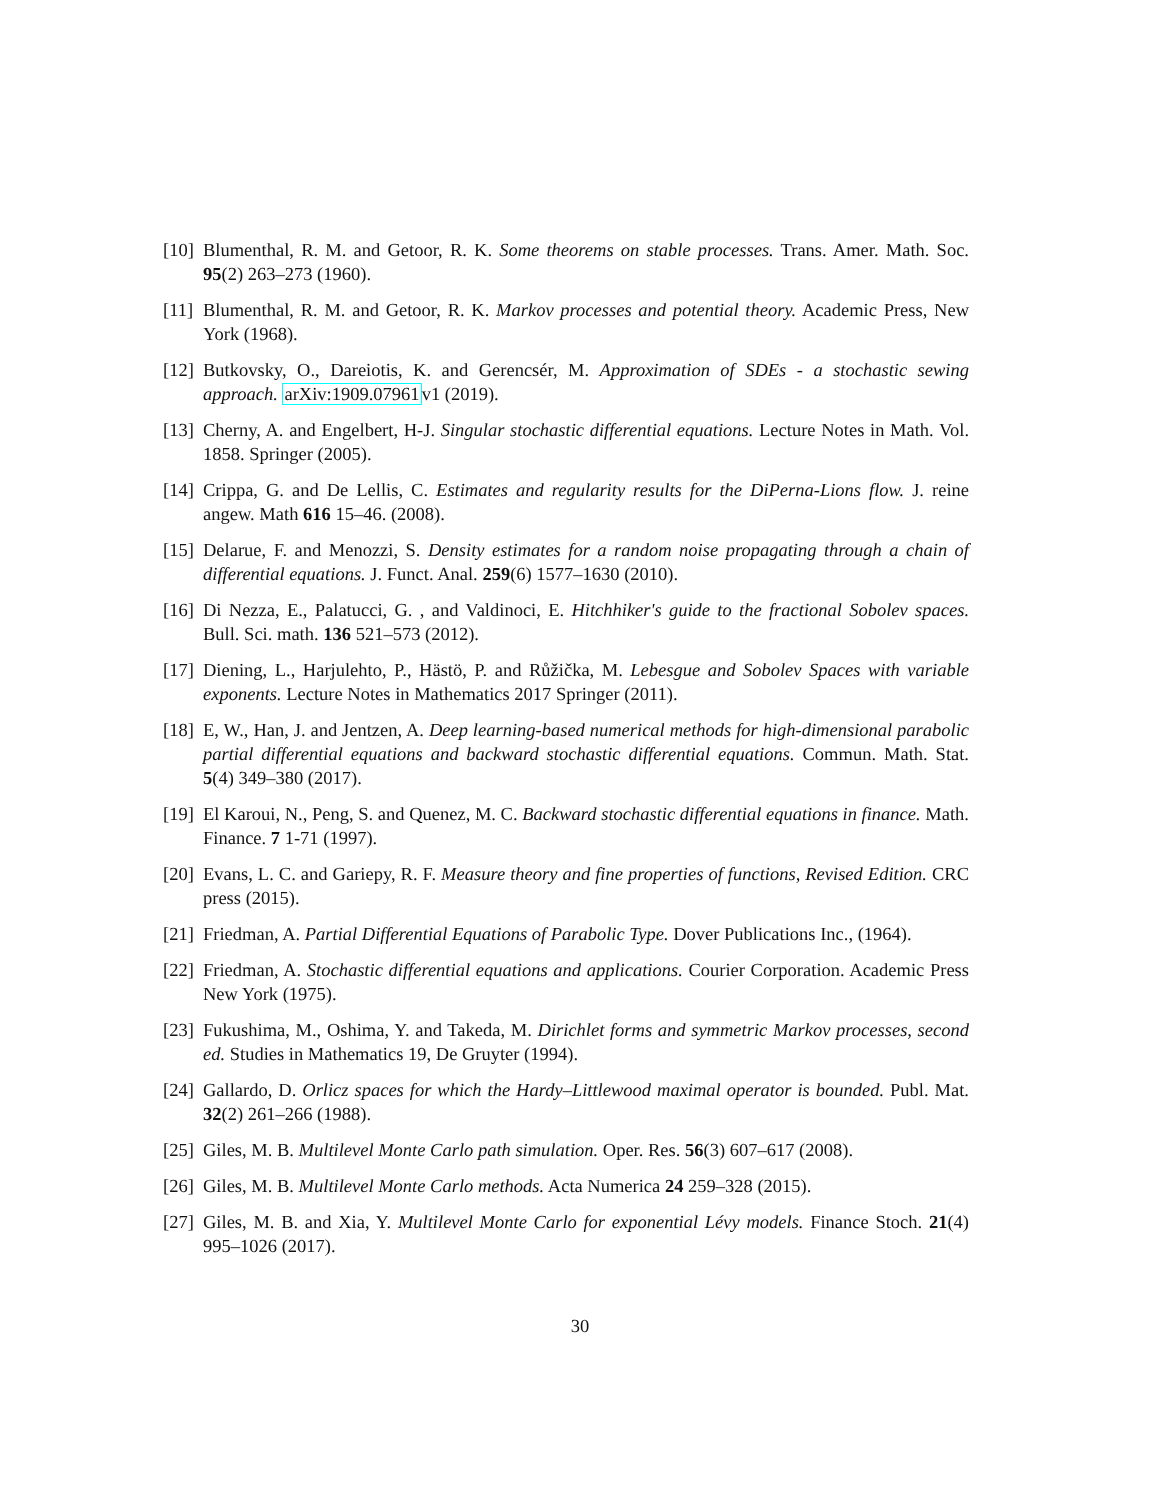[10] Blumenthal, R. M. and Getoor, R. K. Some theorems on stable processes. Trans. Amer. Math. Soc. 95(2) 263–273 (1960).
[11] Blumenthal, R. M. and Getoor, R. K. Markov processes and potential theory. Academic Press, New York (1968).
[12] Butkovsky, O., Dareiotis, K. and Gerencsér, M. Approximation of SDEs - a stochastic sewing approach. arXiv:1909.07961v1 (2019).
[13] Cherny, A. and Engelbert, H-J. Singular stochastic differential equations. Lecture Notes in Math. Vol. 1858. Springer (2005).
[14] Crippa, G. and De Lellis, C. Estimates and regularity results for the DiPerna-Lions flow. J. reine angew. Math 616 15–46. (2008).
[15] Delarue, F. and Menozzi, S. Density estimates for a random noise propagating through a chain of differential equations. J. Funct. Anal. 259(6) 1577–1630 (2010).
[16] Di Nezza, E., Palatucci, G. , and Valdinoci, E. Hitchhiker's guide to the fractional Sobolev spaces. Bull. Sci. math. 136 521–573 (2012).
[17] Diening, L., Harjulehto, P., Hästö, P. and Růžička, M. Lebesgue and Sobolev Spaces with variable exponents. Lecture Notes in Mathematics 2017 Springer (2011).
[18] E, W., Han, J. and Jentzen, A. Deep learning-based numerical methods for high-dimensional parabolic partial differential equations and backward stochastic differential equations. Commun. Math. Stat. 5(4) 349–380 (2017).
[19] El Karoui, N., Peng, S. and Quenez, M. C. Backward stochastic differential equations in finance. Math. Finance. 7 1-71 (1997).
[20] Evans, L. C. and Gariepy, R. F. Measure theory and fine properties of functions, Revised Edition. CRC press (2015).
[21] Friedman, A. Partial Differential Equations of Parabolic Type. Dover Publications Inc., (1964).
[22] Friedman, A. Stochastic differential equations and applications. Courier Corporation. Academic Press New York (1975).
[23] Fukushima, M., Oshima, Y. and Takeda, M. Dirichlet forms and symmetric Markov processes, second ed. Studies in Mathematics 19, De Gruyter (1994).
[24] Gallardo, D. Orlicz spaces for which the Hardy–Littlewood maximal operator is bounded. Publ. Mat. 32(2) 261–266 (1988).
[25] Giles, M. B. Multilevel Monte Carlo path simulation. Oper. Res. 56(3) 607–617 (2008).
[26] Giles, M. B. Multilevel Monte Carlo methods. Acta Numerica 24 259–328 (2015).
[27] Giles, M. B. and Xia, Y. Multilevel Monte Carlo for exponential Lévy models. Finance Stoch. 21(4) 995–1026 (2017).
30